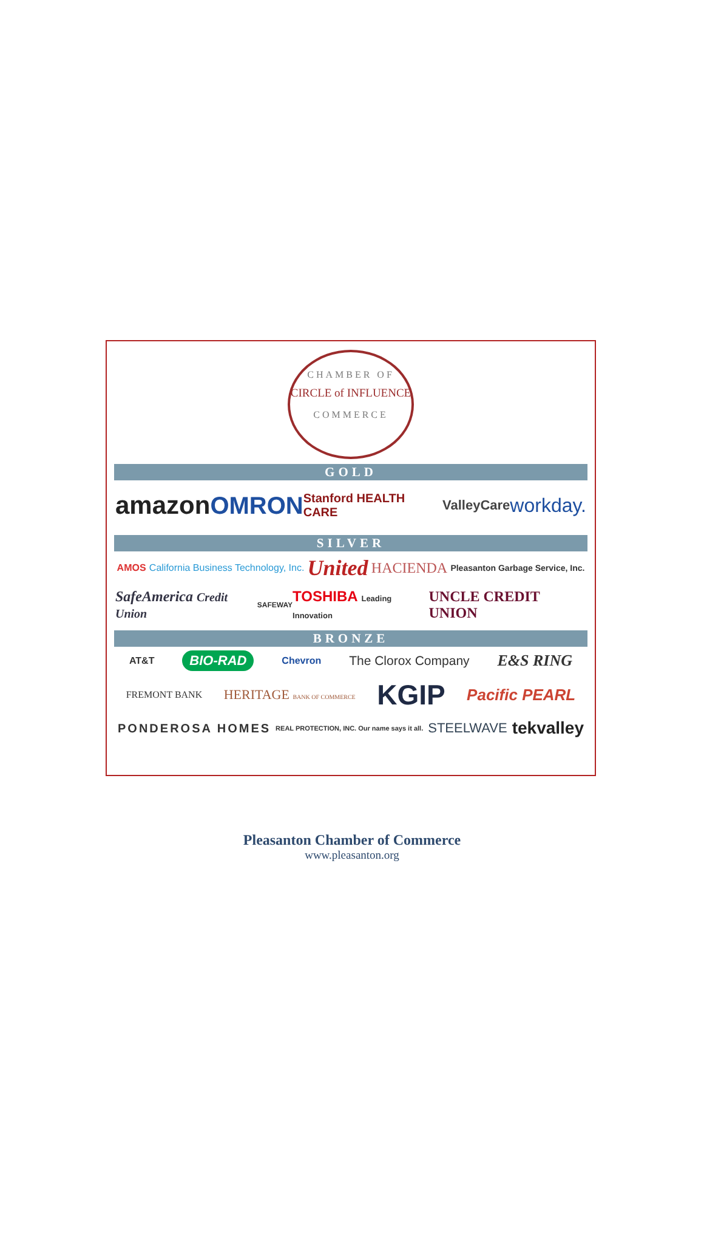CHAMBER OF
CIRCLE of INFLUENCE
COMMERCE
GOLD
amazon OMRON Stanford HEALTH CARE ValleyCare workday.
SILVER
AMOS California Business Technology, Inc. United HACIENDA Pleasanton Garbage Service, Inc.
SafeAmerica Credit Union SAFEWAY TOSHIBA Leading Innovation UNCLE CREDIT UNION
BRONZE
AT&T BIO-RAD Chevron The Clorox Company E&S RING
FREMONT BANK HERITAGE BANK OF COMMERCE KGIP Pacific PEARL
PONDEROSA HOMES REAL PROTECTION, INC. Our name says it all. STEELWAVE tekvalley
Pleasanton Chamber of Commerce
www.pleasanton.org